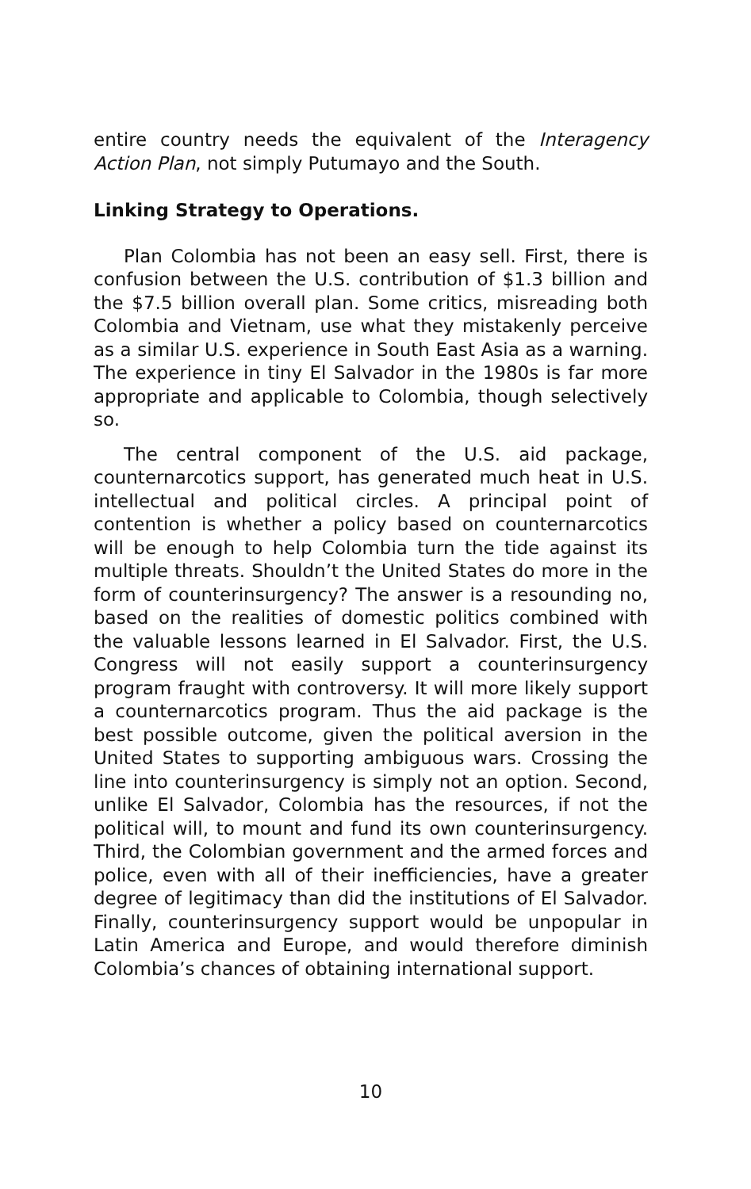entire country needs the equivalent of the Interagency Action Plan, not simply Putumayo and the South.
Linking Strategy to Operations.
Plan Colombia has not been an easy sell. First, there is confusion between the U.S. contribution of $1.3 billion and the $7.5 billion overall plan. Some critics, misreading both Colombia and Vietnam, use what they mistakenly perceive as a similar U.S. experience in South East Asia as a warning. The experience in tiny El Salvador in the 1980s is far more appropriate and applicable to Colombia, though selectively so.
The central component of the U.S. aid package, counternarcotics support, has generated much heat in U.S. intellectual and political circles. A principal point of contention is whether a policy based on counternarcotics will be enough to help Colombia turn the tide against its multiple threats. Shouldn’t the United States do more in the form of counterinsurgency? The answer is a resounding no, based on the realities of domestic politics combined with the valuable lessons learned in El Salvador. First, the U.S. Congress will not easily support a counterinsurgency program fraught with controversy. It will more likely support a counternarcotics program. Thus the aid package is the best possible outcome, given the political aversion in the United States to supporting ambiguous wars. Crossing the line into counterinsurgency is simply not an option. Second, unlike El Salvador, Colombia has the resources, if not the political will, to mount and fund its own counterinsurgency. Third, the Colombian government and the armed forces and police, even with all of their inefficiencies, have a greater degree of legitimacy than did the institutions of El Salvador. Finally, counterinsurgency support would be unpopular in Latin America and Europe, and would therefore diminish Colombia’s chances of obtaining international support.
10